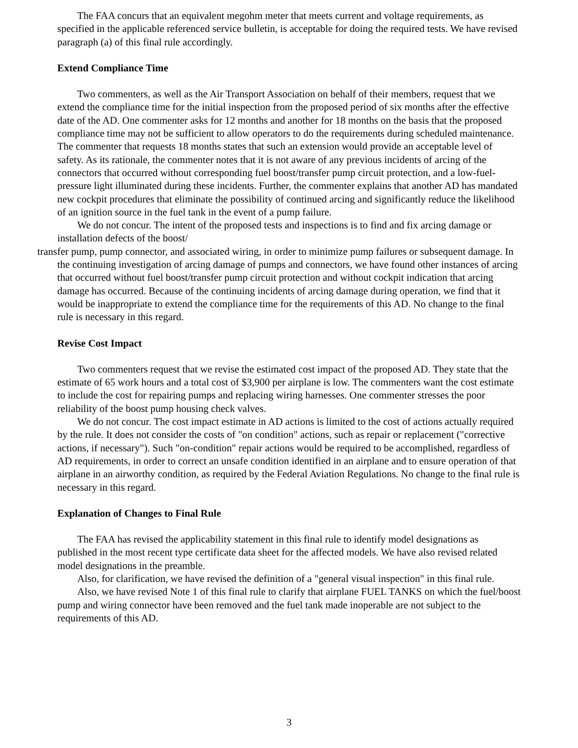The FAA concurs that an equivalent megohm meter that meets current and voltage requirements, as specified in the applicable referenced service bulletin, is acceptable for doing the required tests. We have revised paragraph (a) of this final rule accordingly.
Extend Compliance Time
Two commenters, as well as the Air Transport Association on behalf of their members, request that we extend the compliance time for the initial inspection from the proposed period of six months after the effective date of the AD. One commenter asks for 12 months and another for 18 months on the basis that the proposed compliance time may not be sufficient to allow operators to do the requirements during scheduled maintenance. The commenter that requests 18 months states that such an extension would provide an acceptable level of safety. As its rationale, the commenter notes that it is not aware of any previous incidents of arcing of the connectors that occurred without corresponding fuel boost/transfer pump circuit protection, and a low-fuel-pressure light illuminated during these incidents. Further, the commenter explains that another AD has mandated new cockpit procedures that eliminate the possibility of continued arcing and significantly reduce the likelihood of an ignition source in the fuel tank in the event of a pump failure.
We do not concur. The intent of the proposed tests and inspections is to find and fix arcing damage or installation defects of the boost/
transfer pump, pump connector, and associated wiring, in order to minimize pump failures or subsequent damage. In the continuing investigation of arcing damage of pumps and connectors, we have found other instances of arcing that occurred without fuel boost/transfer pump circuit protection and without cockpit indication that arcing damage has occurred. Because of the continuing incidents of arcing damage during operation, we find that it would be inappropriate to extend the compliance time for the requirements of this AD. No change to the final rule is necessary in this regard.
Revise Cost Impact
Two commenters request that we revise the estimated cost impact of the proposed AD. They state that the estimate of 65 work hours and a total cost of $3,900 per airplane is low. The commenters want the cost estimate to include the cost for repairing pumps and replacing wiring harnesses. One commenter stresses the poor reliability of the boost pump housing check valves.
We do not concur. The cost impact estimate in AD actions is limited to the cost of actions actually required by the rule. It does not consider the costs of "on condition" actions, such as repair or replacement ("corrective actions, if necessary"). Such "on-condition" repair actions would be required to be accomplished, regardless of AD requirements, in order to correct an unsafe condition identified in an airplane and to ensure operation of that airplane in an airworthy condition, as required by the Federal Aviation Regulations. No change to the final rule is necessary in this regard.
Explanation of Changes to Final Rule
The FAA has revised the applicability statement in this final rule to identify model designations as published in the most recent type certificate data sheet for the affected models. We have also revised related model designations in the preamble.
Also, for clarification, we have revised the definition of a "general visual inspection" in this final rule.
Also, we have revised Note 1 of this final rule to clarify that airplane FUEL TANKS on which the fuel/boost pump and wiring connector have been removed and the fuel tank made inoperable are not subject to the requirements of this AD.
3